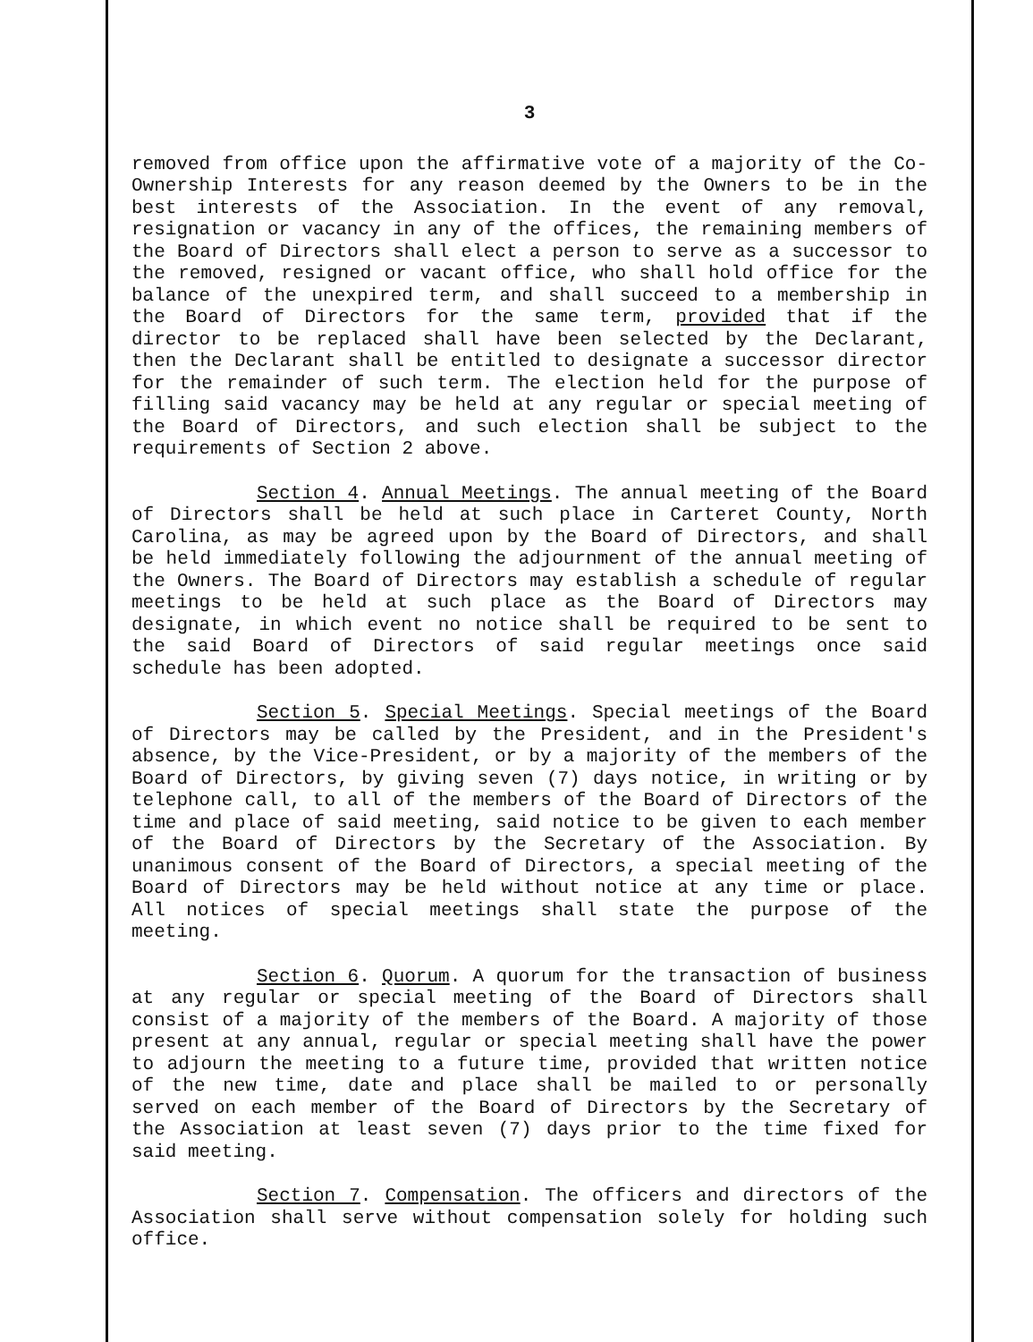3
removed from office upon the affirmative vote of a majority of the Co-Ownership Interests for any reason deemed by the Owners to be in the best interests of the Association. In the event of any removal, resignation or vacancy in any of the offices, the remaining members of the Board of Directors shall elect a person to serve as a successor to the removed, resigned or vacant office, who shall hold office for the balance of the unexpired term, and shall succeed to a membership in the Board of Directors for the same term, provided that if the director to be replaced shall have been selected by the Declarant, then the Declarant shall be entitled to designate a successor director for the remainder of such term. The election held for the purpose of filling said vacancy may be held at any regular or special meeting of the Board of Directors, and such election shall be subject to the requirements of Section 2 above.
Section 4. Annual Meetings. The annual meeting of the Board of Directors shall be held at such place in Carteret County, North Carolina, as may be agreed upon by the Board of Directors, and shall be held immediately following the adjournment of the annual meeting of the Owners. The Board of Directors may establish a schedule of regular meetings to be held at such place as the Board of Directors may designate, in which event no notice shall be required to be sent to the said Board of Directors of said regular meetings once said schedule has been adopted.
Section 5. Special Meetings. Special meetings of the Board of Directors may be called by the President, and in the President's absence, by the Vice-President, or by a majority of the members of the Board of Directors, by giving seven (7) days notice, in writing or by telephone call, to all of the members of the Board of Directors of the time and place of said meeting, said notice to be given to each member of the Board of Directors by the Secretary of the Association. By unanimous consent of the Board of Directors, a special meeting of the Board of Directors may be held without notice at any time or place. All notices of special meetings shall state the purpose of the meeting.
Section 6. Quorum. A quorum for the transaction of business at any regular or special meeting of the Board of Directors shall consist of a majority of the members of the Board. A majority of those present at any annual, regular or special meeting shall have the power to adjourn the meeting to a future time, provided that written notice of the new time, date and place shall be mailed to or personally served on each member of the Board of Directors by the Secretary of the Association at least seven (7) days prior to the time fixed for said meeting.
Section 7. Compensation. The officers and directors of the Association shall serve without compensation solely for holding such office.